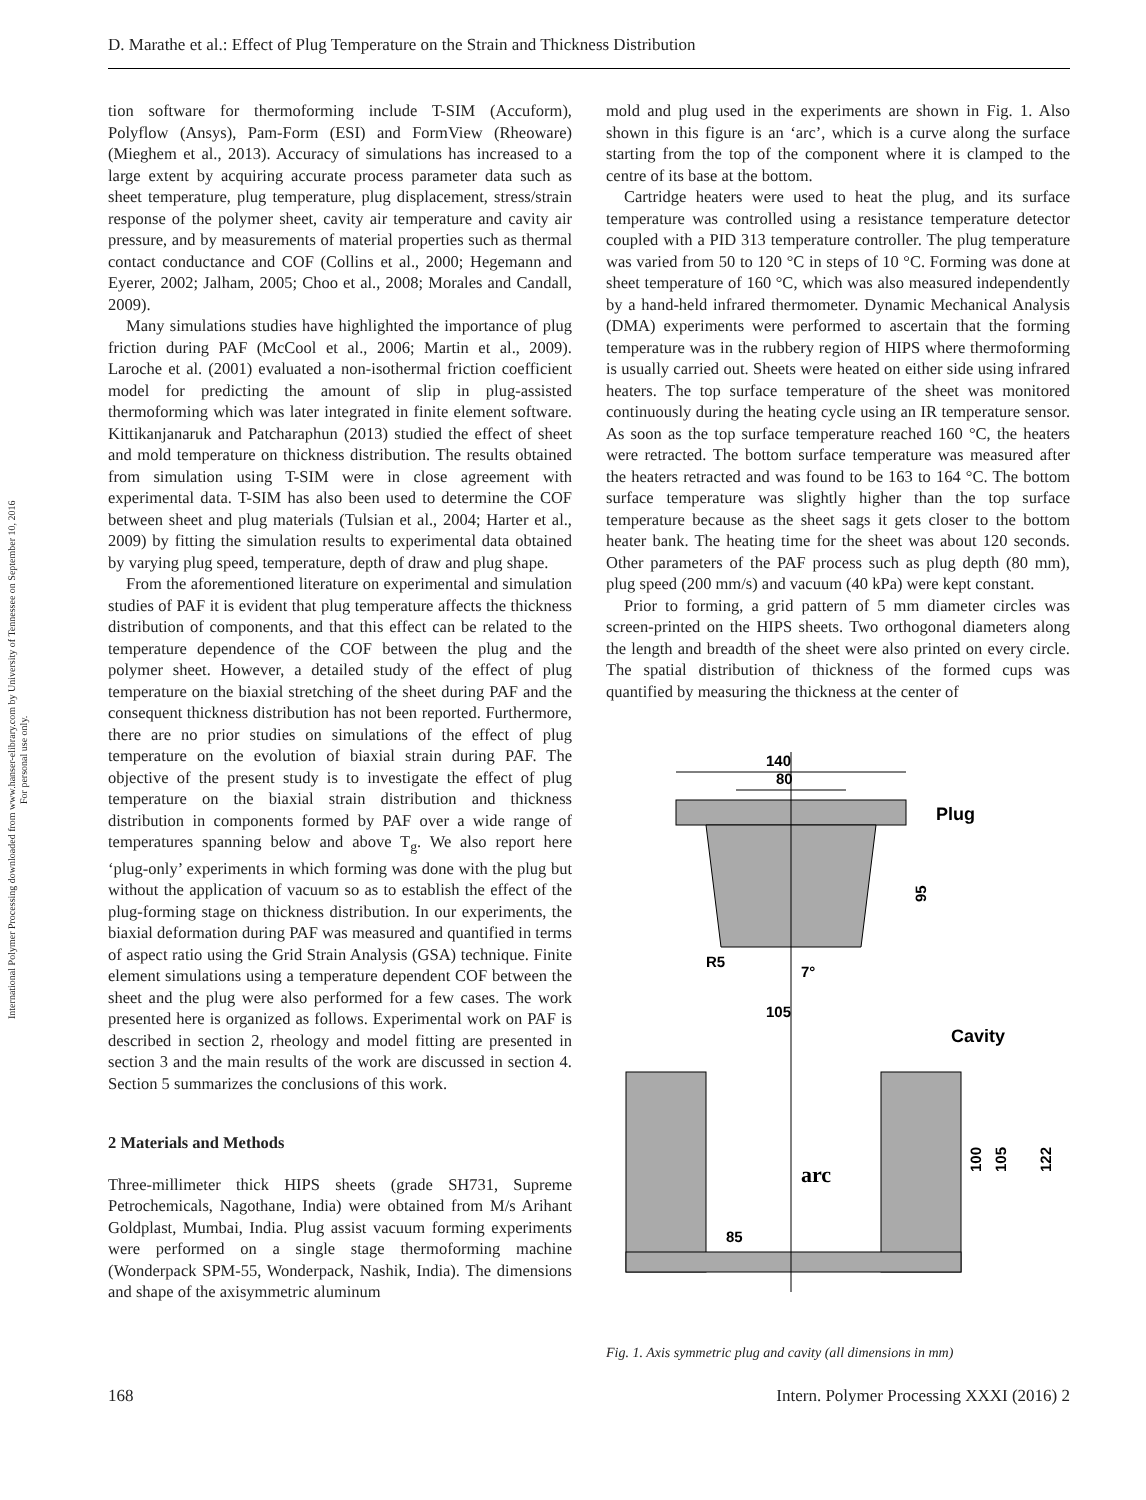D. Marathe et al.: Effect of Plug Temperature on the Strain and Thickness Distribution
International Polymer Processing downloaded from www.hanser-elibrary.com by University of Tennessee on September 10, 2016
For personal use only.
tion software for thermoforming include T-SIM (Accuform), Polyflow (Ansys), Pam-Form (ESI) and FormView (Rheoware) (Mieghem et al., 2013). Accuracy of simulations has increased to a large extent by acquiring accurate process parameter data such as sheet temperature, plug temperature, plug displacement, stress/strain response of the polymer sheet, cavity air temperature and cavity air pressure, and by measurements of material properties such as thermal contact conductance and COF (Collins et al., 2000; Hegemann and Eyerer, 2002; Jalham, 2005; Choo et al., 2008; Morales and Candall, 2009).
Many simulations studies have highlighted the importance of plug friction during PAF (McCool et al., 2006; Martin et al., 2009). Laroche et al. (2001) evaluated a non-isothermal friction coefficient model for predicting the amount of slip in plug-assisted thermoforming which was later integrated in finite element software. Kittikanjanaruk and Patcharaphun (2013) studied the effect of sheet and mold temperature on thickness distribution. The results obtained from simulation using T-SIM were in close agreement with experimental data. T-SIM has also been used to determine the COF between sheet and plug materials (Tulsian et al., 2004; Harter et al., 2009) by fitting the simulation results to experimental data obtained by varying plug speed, temperature, depth of draw and plug shape.
From the aforementioned literature on experimental and simulation studies of PAF it is evident that plug temperature affects the thickness distribution of components, and that this effect can be related to the temperature dependence of the COF between the plug and the polymer sheet. However, a detailed study of the effect of plug temperature on the biaxial stretching of the sheet during PAF and the consequent thickness distribution has not been reported. Furthermore, there are no prior studies on simulations of the effect of plug temperature on the evolution of biaxial strain during PAF. The objective of the present study is to investigate the effect of plug temperature on the biaxial strain distribution and thickness distribution in components formed by PAF over a wide range of temperatures spanning below and above T<sub>g</sub>. We also report here ‘plug-only’ experiments in which forming was done with the plug but without the application of vacuum so as to establish the effect of the plug-forming stage on thickness distribution. In our experiments, the biaxial deformation during PAF was measured and quantified in terms of aspect ratio using the Grid Strain Analysis (GSA) technique. Finite element simulations using a temperature dependent COF between the sheet and the plug were also performed for a few cases. The work presented here is organized as follows. Experimental work on PAF is described in section 2, rheology and model fitting are presented in section 3 and the main results of the work are discussed in section 4. Section 5 summarizes the conclusions of this work.
2 Materials and Methods
Three-millimeter thick HIPS sheets (grade SH731, Supreme Petrochemicals, Nagothane, India) were obtained from M/s Arihant Goldplast, Mumbai, India. Plug assist vacuum forming experiments were performed on a single stage thermoforming machine (Wonderpack SPM-55, Wonderpack, Nashik, India). The dimensions and shape of the axisymmetric aluminum
mold and plug used in the experiments are shown in Fig. 1. Also shown in this figure is an ‘arc’, which is a curve along the surface starting from the top of the component where it is clamped to the centre of its base at the bottom.
Cartridge heaters were used to heat the plug, and its surface temperature was controlled using a resistance temperature detector coupled with a PID 313 temperature controller. The plug temperature was varied from 50 to 120 °C in steps of 10 °C. Forming was done at sheet temperature of 160 °C, which was also measured independently by a hand-held infrared thermometer. Dynamic Mechanical Analysis (DMA) experiments were performed to ascertain that the forming temperature was in the rubbery region of HIPS where thermoforming is usually carried out. Sheets were heated on either side using infrared heaters. The top surface temperature of the sheet was monitored continuously during the heating cycle using an IR temperature sensor. As soon as the top surface temperature reached 160 °C, the heaters were retracted. The bottom surface temperature was measured after the heaters retracted and was found to be 163 to 164 °C. The bottom surface temperature was slightly higher than the top surface temperature because as the sheet sags it gets closer to the bottom heater bank. The heating time for the sheet was about 120 seconds. Other parameters of the PAF process such as plug depth (80 mm), plug speed (200 mm/s) and vacuum (40 kPa) were kept constant.
Prior to forming, a grid pattern of 5 mm diameter circles was screen-printed on the HIPS sheets. Two orthogonal diameters along the length and breadth of the sheet were also printed on every circle. The spatial distribution of thickness of the formed cups was quantified by measuring the thickness at the center of
140
80
Plug
95
R5
7°
105
Cavity
arc
85
100
105
122
Fig. 1. Axis symmetric plug and cavity (all dimensions in mm)
168 Intern. Polymer Processing XXXI (2016) 2